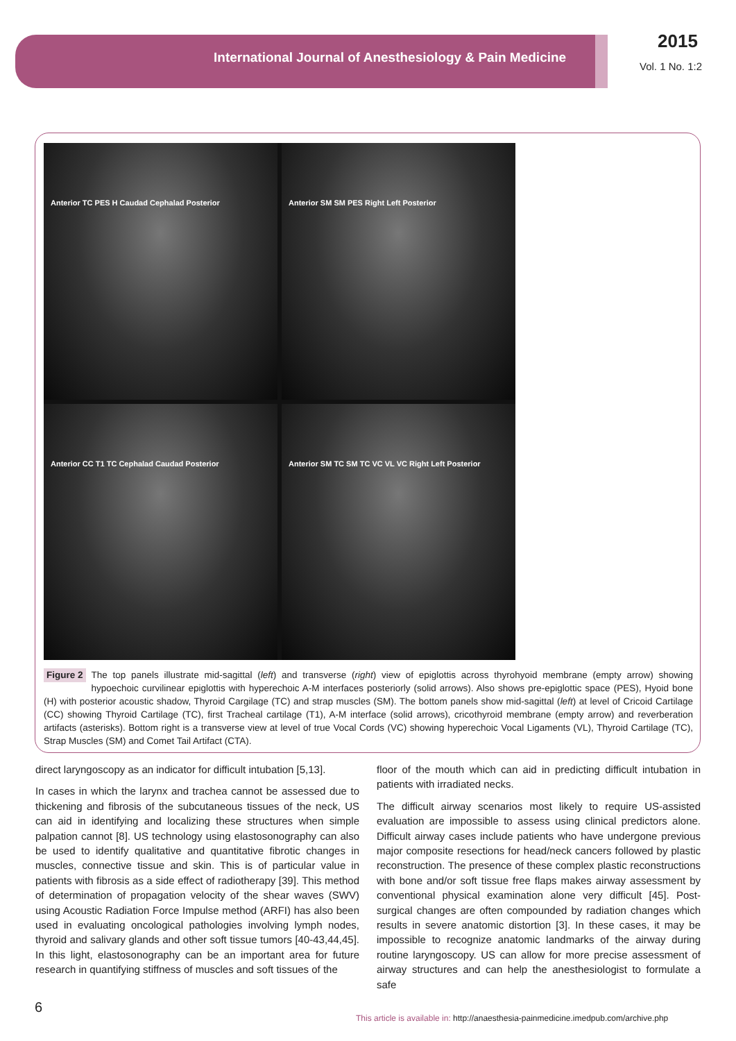International Journal of Anesthesiology & Pain Medicine
2015
Vol. 1 No. 1:2
Anterior TC PES H Caudad Cephalad Posterior
Anterior SM SM PES Right Left Posterior
Anterior CC T1 TC Cephalad Caudad Posterior
Anterior SM TC SM TC VC VL VC Right Left Posterior
Figure 2 The top panels illustrate mid-sagittal (left) and transverse (right) view of epiglottis across thyrohyoid membrane (empty arrow) showing hypoechoic curvilinear epiglottis with hyperechoic A-M interfaces posteriorly (solid arrows). Also shows pre-epiglottic space (PES), Hyoid bone (H) with posterior acoustic shadow, Thyroid Cargilage (TC) and strap muscles (SM). The bottom panels show mid-sagittal (left) at level of Cricoid Cartilage (CC) showing Thyroid Cartilage (TC), first Tracheal cartilage (T1), A-M interface (solid arrows), cricothyroid membrane (empty arrow) and reverberation artifacts (asterisks). Bottom right is a transverse view at level of true Vocal Cords (VC) showing hyperechoic Vocal Ligaments (VL), Thyroid Cartilage (TC), Strap Muscles (SM) and Comet Tail Artifact (CTA).
direct laryngoscopy as an indicator for difficult intubation [5,13].
In cases in which the larynx and trachea cannot be assessed due to thickening and fibrosis of the subcutaneous tissues of the neck, US can aid in identifying and localizing these structures when simple palpation cannot [8]. US technology using elastosonography can also be used to identify qualitative and quantitative fibrotic changes in muscles, connective tissue and skin. This is of particular value in patients with fibrosis as a side effect of radiotherapy [39]. This method of determination of propagation velocity of the shear waves (SWV) using Acoustic Radiation Force Impulse method (ARFI) has also been used in evaluating oncological pathologies involving lymph nodes, thyroid and salivary glands and other soft tissue tumors [40-43,44,45]. In this light, elastosonography can be an important area for future research in quantifying stiffness of muscles and soft tissues of the
floor of the mouth which can aid in predicting difficult intubation in patients with irradiated necks.
The difficult airway scenarios most likely to require US-assisted evaluation are impossible to assess using clinical predictors alone. Difficult airway cases include patients who have undergone previous major composite resections for head/neck cancers followed by plastic reconstruction. The presence of these complex plastic reconstructions with bone and/or soft tissue free flaps makes airway assessment by conventional physical examination alone very difficult [45]. Post-surgical changes are often compounded by radiation changes which results in severe anatomic distortion [3]. In these cases, it may be impossible to recognize anatomic landmarks of the airway during routine laryngoscopy. US can allow for more precise assessment of airway structures and can help the anesthesiologist to formulate a safe
6
This article is available in: http://anaesthesia-painmedicine.imedpub.com/archive.php